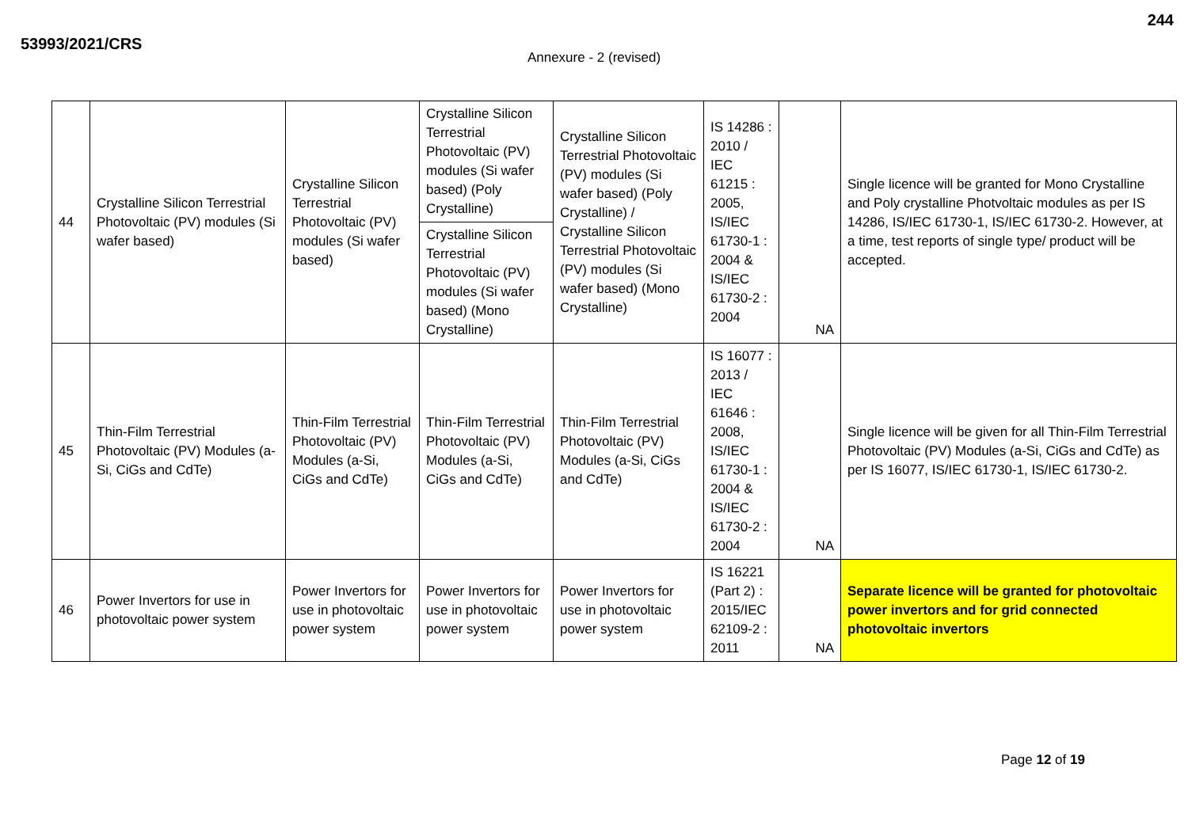53993/2021/CRS
244
Annexure - 2 (revised)
| 44 | Crystalline Silicon Terrestrial Photovoltaic (PV) modules (Si wafer based) | Crystalline Silicon Terrestrial Photovoltaic (PV) modules (Si wafer based) | Crystalline Silicon Terrestrial Photovoltaic (PV) modules (Si wafer based) (Poly Crystalline) | Crystalline Silicon Terrestrial Photovoltaic (PV) modules (Si wafer based) (Poly Crystalline) / Crystalline Silicon Terrestrial Photovoltaic (PV) modules (Si wafer based) (Mono Crystalline) | IS 14286 : 2010 / IEC 61215 : 2005, IS/IEC 61730-1 : 2004 & IS/IEC 61730-2 : 2004 | NA | Single licence will be granted for Mono Crystalline and Poly crystalline Photvoltaic modules as per IS 14286, IS/IEC 61730-1, IS/IEC 61730-2. However, at a time, test reports of single type/ product will be accepted. |
| | | | Crystalline Silicon Terrestrial Photovoltaic (PV) modules (Si wafer based) (Mono Crystalline) | | | | |
| 45 | Thin-Film Terrestrial Photovoltaic (PV) Modules (a-Si, CiGs and CdTe) | Thin-Film Terrestrial Photovoltaic (PV) Modules (a-Si, CiGs and CdTe) | Thin-Film Terrestrial Photovoltaic (PV) Modules (a-Si, CiGs and CdTe) | Thin-Film Terrestrial Photovoltaic (PV) Modules (a-Si, CiGs and CdTe) | IS 16077 : 2013 / IEC 61646 : 2008, IS/IEC 61730-1 : 2004 & IS/IEC 61730-2 : 2004 | NA | Single licence will be given for all Thin-Film Terrestrial Photovoltaic (PV) Modules (a-Si, CiGs and CdTe) as per IS 16077, IS/IEC 61730-1, IS/IEC 61730-2. |
| 46 | Power Invertors for use in photovoltaic power system | Power Invertors for use in photovoltaic power system | Power Invertors for use in photovoltaic power system | Power Invertors for use in photovoltaic power system | IS 16221 (Part 2) : 2015/IEC 62109-2 : 2011 | NA | Separate licence will be granted for photovoltaic power invertors and for grid connected photovoltaic invertors |
Page 12 of 19